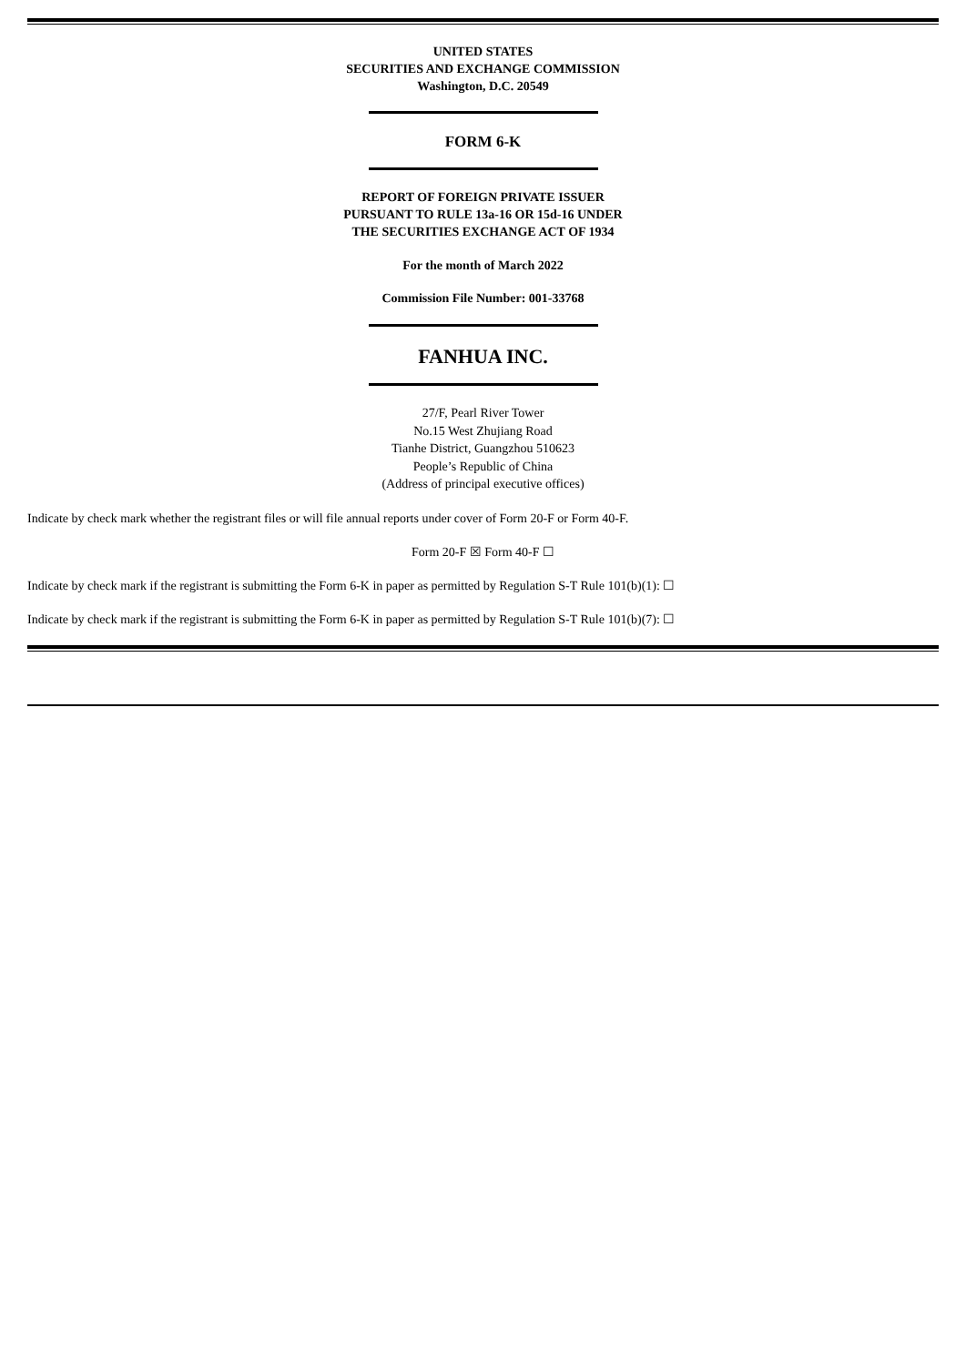UNITED STATES
SECURITIES AND EXCHANGE COMMISSION
Washington, D.C. 20549
FORM 6-K
REPORT OF FOREIGN PRIVATE ISSUER
PURSUANT TO RULE 13a-16 OR 15d-16 UNDER
THE SECURITIES EXCHANGE ACT OF 1934
For the month of March 2022
Commission File Number: 001-33768
FANHUA INC.
27/F, Pearl River Tower
No.15 West Zhujiang Road
Tianhe District, Guangzhou 510623
People’s Republic of China
(Address of principal executive offices)
Indicate by check mark whether the registrant files or will file annual reports under cover of Form 20-F or Form 40-F.
Form 20-F ☒ Form 40-F ☐
Indicate by check mark if the registrant is submitting the Form 6-K in paper as permitted by Regulation S-T Rule 101(b)(1): ☐
Indicate by check mark if the registrant is submitting the Form 6-K in paper as permitted by Regulation S-T Rule 101(b)(7): ☐